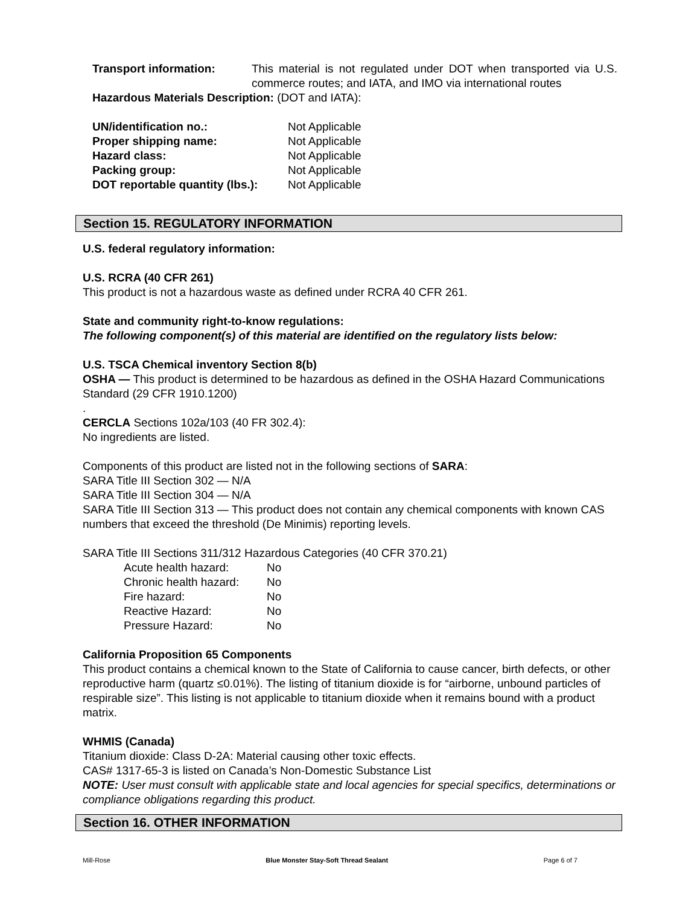| Transport information: | This material is not regulated under DOT when transported via U.S. commerce routes; and IATA, and IMO via international routes |
Hazardous Materials Description: (DOT and IATA):
| UN/identification no.: | Not Applicable |
| Proper shipping name: | Not Applicable |
| Hazard class: | Not Applicable |
| Packing group: | Not Applicable |
| DOT reportable quantity (lbs.): | Not Applicable |
Section 15. REGULATORY INFORMATION
U.S. federal regulatory information:
U.S. RCRA (40 CFR 261)
This product is not a hazardous waste as defined under RCRA 40 CFR 261.
State and community right-to-know regulations:
The following component(s) of this material are identified on the regulatory lists below:
U.S. TSCA Chemical inventory Section 8(b)
OSHA — This product is determined to be hazardous as defined in the OSHA Hazard Communications Standard (29 CFR 1910.1200)
.
CERCLA Sections 102a/103 (40 FR 302.4):
No ingredients are listed.
Components of this product are listed not in the following sections of SARA:
SARA Title III Section 302 — N/A
SARA Title III Section 304 — N/A
SARA Title III Section 313 — This product does not contain any chemical components with known CAS numbers that exceed the threshold (De Minimis) reporting levels.
SARA Title III Sections 311/312 Hazardous Categories (40 CFR 370.21)
| Acute health hazard: | No |
| Chronic health hazard: | No |
| Fire hazard: | No |
| Reactive Hazard: | No |
| Pressure Hazard: | No |
California Proposition 65 Components
This product contains a chemical known to the State of California to cause cancer, birth defects, or other reproductive harm (quartz ≤0.01%). The listing of titanium dioxide is for “airborne, unbound particles of respirable size”. This listing is not applicable to titanium dioxide when it remains bound with a product matrix.
WHMIS (Canada)
Titanium dioxide: Class D-2A: Material causing other toxic effects.
CAS# 1317-65-3 is listed on Canada’s Non-Domestic Substance List
NOTE: User must consult with applicable state and local agencies for special specifics, determinations or compliance obligations regarding this product.
Section 16. OTHER INFORMATION
Mill-Rose Blue Monster Stay-Soft Thread Sealant Page 6 of 7